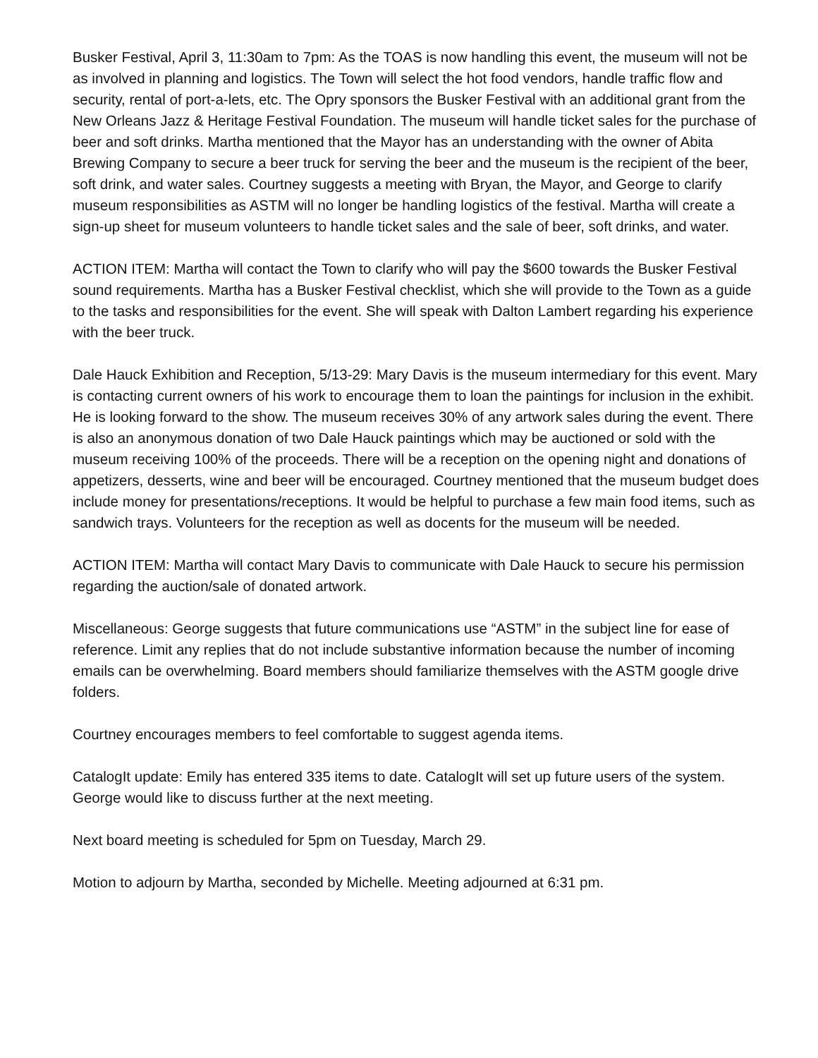Busker Festival, April 3, 11:30am to 7pm: As the TOAS is now handling this event, the museum will not be as involved in planning and logistics. The Town will select the hot food vendors, handle traffic flow and security, rental of port-a-lets, etc. The Opry sponsors the Busker Festival with an additional grant from the New Orleans Jazz & Heritage Festival Foundation. The museum will handle ticket sales for the purchase of beer and soft drinks. Martha mentioned that the Mayor has an understanding with the owner of Abita Brewing Company to secure a beer truck for serving the beer and the museum is the recipient of the beer, soft drink, and water sales. Courtney suggests a meeting with Bryan, the Mayor, and George to clarify museum responsibilities as ASTM will no longer be handling logistics of the festival. Martha will create a sign-up sheet for museum volunteers to handle ticket sales and the sale of beer, soft drinks, and water.
ACTION ITEM: Martha will contact the Town to clarify who will pay the $600 towards the Busker Festival sound requirements. Martha has a Busker Festival checklist, which she will provide to the Town as a guide to the tasks and responsibilities for the event. She will speak with Dalton Lambert regarding his experience with the beer truck.
Dale Hauck Exhibition and Reception, 5/13-29: Mary Davis is the museum intermediary for this event. Mary is contacting current owners of his work to encourage them to loan the paintings for inclusion in the exhibit. He is looking forward to the show. The museum receives 30% of any artwork sales during the event. There is also an anonymous donation of two Dale Hauck paintings which may be auctioned or sold with the museum receiving 100% of the proceeds. There will be a reception on the opening night and donations of appetizers, desserts, wine and beer will be encouraged. Courtney mentioned that the museum budget does include money for presentations/receptions. It would be helpful to purchase a few main food items, such as sandwich trays. Volunteers for the reception as well as docents for the museum will be needed.
ACTION ITEM: Martha will contact Mary Davis to communicate with Dale Hauck to secure his permission regarding the auction/sale of donated artwork.
Miscellaneous: George suggests that future communications use “ASTM” in the subject line for ease of reference. Limit any replies that do not include substantive information because the number of incoming emails can be overwhelming. Board members should familiarize themselves with the ASTM google drive folders.
Courtney encourages members to feel comfortable to suggest agenda items.
CatalogIt update: Emily has entered 335 items to date. CatalogIt will set up future users of the system. George would like to discuss further at the next meeting.
Next board meeting is scheduled for 5pm on Tuesday, March 29.
Motion to adjourn by Martha, seconded by Michelle. Meeting adjourned at 6:31 pm.